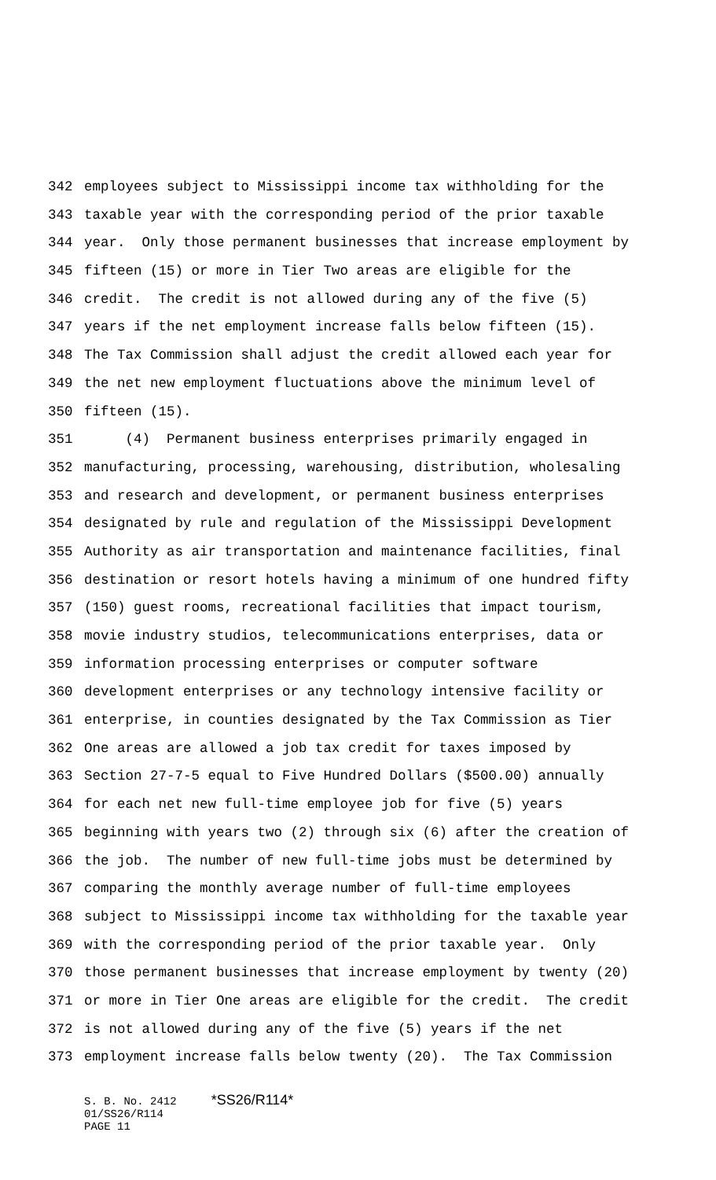342 employees subject to Mississippi income tax withholding for the
343 taxable year with the corresponding period of the prior taxable
344 year. Only those permanent businesses that increase employment by
345 fifteen (15) or more in Tier Two areas are eligible for the
346 credit. The credit is not allowed during any of the five (5)
347 years if the net employment increase falls below fifteen (15).
348 The Tax Commission shall adjust the credit allowed each year for
349 the net new employment fluctuations above the minimum level of
350 fifteen (15).
351 (4) Permanent business enterprises primarily engaged in
352 manufacturing, processing, warehousing, distribution, wholesaling
353 and research and development, or permanent business enterprises
354 designated by rule and regulation of the Mississippi Development
355 Authority as air transportation and maintenance facilities, final
356 destination or resort hotels having a minimum of one hundred fifty
357 (150) guest rooms, recreational facilities that impact tourism,
358 movie industry studios, telecommunications enterprises, data or
359 information processing enterprises or computer software
360 development enterprises or any technology intensive facility or
361 enterprise, in counties designated by the Tax Commission as Tier
362 One areas are allowed a job tax credit for taxes imposed by
363 Section 27-7-5 equal to Five Hundred Dollars ($500.00) annually
364 for each net new full-time employee job for five (5) years
365 beginning with years two (2) through six (6) after the creation of
366 the job. The number of new full-time jobs must be determined by
367 comparing the monthly average number of full-time employees
368 subject to Mississippi income tax withholding for the taxable year
369 with the corresponding period of the prior taxable year. Only
370 those permanent businesses that increase employment by twenty (20)
371 or more in Tier One areas are eligible for the credit. The credit
372 is not allowed during any of the five (5) years if the net
373 employment increase falls below twenty (20). The Tax Commission
S. B. No. 2412 *SS26/R114*
01/SS26/R114
PAGE 11